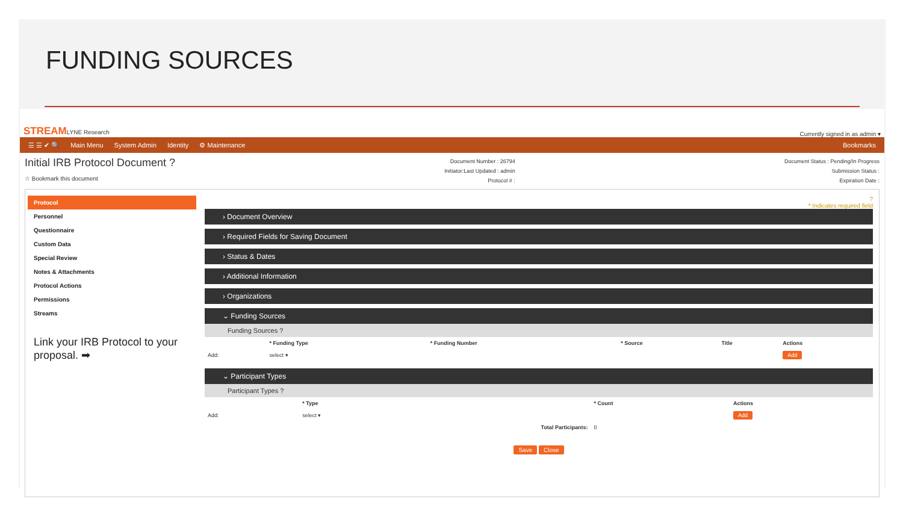FUNDING SOURCES
STREAMLYNE Research Currently signed in as admin ▾
☰ ☰ ✔ 🔍 Main Menu System Admin Identity ⚙ Maintenance Bookmarks
Initial IRB Protocol Document ?
☆ Bookmark this document
Document Number : 26794
Initiator:Last Updated : admin
Protocol # :
Document Status : Pending/In Progress
Submission Status :
Expiration Date :
Protocol
Personnel
Questionnaire
Custom Data
Special Review
Notes & Attachments
Protocol Actions
Permissions
Streams
Link your IRB Protocol to your proposal. ➡
?
* Indicates required field
› Document Overview
› Required Fields for Saving Document
› Status & Dates
› Additional Information
› Organizations
⌄ Funding Sources
Funding Sources ?
| | * Funding Type | * Funding Number | * Source | Title | Actions |
| --- | --- | --- | --- | --- | --- |
| Add: | select ▾ | | | | Add |
⌄ Participant Types
Participant Types ?
| | * Type | * Count | Actions |
| --- | --- | --- | --- |
| Add: | select ▾ | | Add |
| | Total Participants: | 0 | |
Save Close